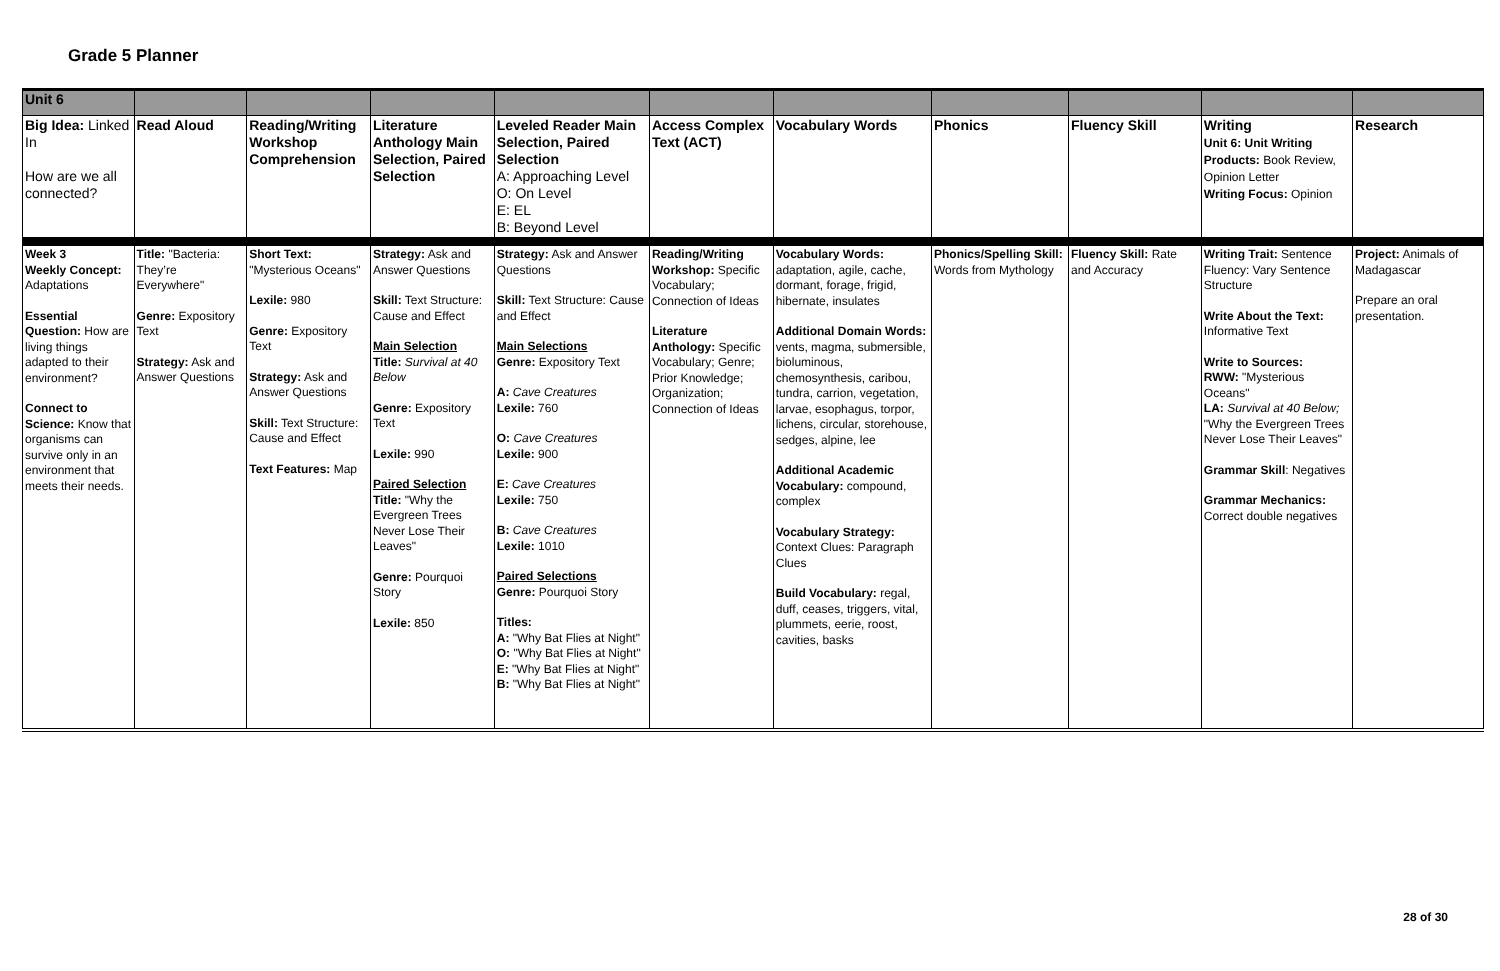Grade 5 Planner
| Unit 6 | | | | | | | | | | |
| Big Idea: Linked In How are we all connected? | Read Aloud | Reading/Writing Workshop Comprehension | Literature Anthology Main Selection, Paired Selection | Leveled Reader Main Selection, Paired Selection A: Approaching Level O: On Level E: EL B: Beyond Level | Access Complex Text (ACT) | Vocabulary Words | Phonics | Fluency Skill | Writing Unit 6: Unit Writing Products: Book Review, Opinion Letter Writing Focus: Opinion | Research |
| Week 3 Weekly Concept: Adaptations Essential Question: How are living things adapted to their environment? Connect to Science: Know that organisms can survive only in an environment that meets their needs. | Title: "Bacteria: They’re Everywhere" Genre: Expository Text Strategy: Ask and Answer Questions | Short Text: "Mysterious Oceans" Lexile: 980 Genre: Expository Text Strategy: Ask and Answer Questions Skill: Text Structure: Cause and Effect Text Features: Map | Strategy: Ask and Answer Questions Skill: Text Structure: Cause and Effect Main Selection Title: Survival at 40 Below Genre: Expository Text Lexile: 990 Paired Selection Title: "Why the Evergreen Trees Never Lose Their Leaves" Genre: Pourquoi Story Lexile: 850 | Strategy: Ask and Answer Questions Skill: Text Structure: Cause and Effect Main Selections Genre: Expository Text A: Cave Creatures Lexile: 760 O: Cave Creatures Lexile: 900 E: Cave Creatures Lexile: 750 B: Cave Creatures Lexile: 1010 Paired Selections Genre: Pourquoi Story Titles: A: "Why Bat Flies at Night" O: "Why Bat Flies at Night" E: "Why Bat Flies at Night" B: "Why Bat Flies at Night" | Reading/Writing Workshop: Specific Vocabulary; Connection of Ideas Literature Anthology: Specific Vocabulary; Genre; Prior Knowledge; Organization; Connection of Ideas | Vocabulary Words: adaptation, agile, cache, dormant, forage, frigid, hibernate, insulates Additional Domain Words: vents, magma, submersible, bioluminous, chemosynthesis, caribou, tundra, carrion, vegetation, larvae, esophagus, torpor, lichens, circular, storehouse, sedges, alpine, lee Additional Academic Vocabulary: compound, complex Vocabulary Strategy: Context Clues: Paragraph Clues Build Vocabulary: regal, duff, ceases, triggers, vital, plummets, eerie, roost, cavities, basks | Phonics/Spelling Skill: Words from Mythology | Fluency Skill: Rate and Accuracy | Writing Trait: Sentence Fluency: Vary Sentence Structure Write About the Text: Informative Text Write to Sources: RWW: "Mysterious Oceans" LA: Survival at 40 Below; "Why the Evergreen Trees Never Lose Their Leaves" Grammar Skill : Negatives Grammar Mechanics: Correct double negatives | Project: Animals of Madagascar Prepare an oral presentation. |
28 of 30